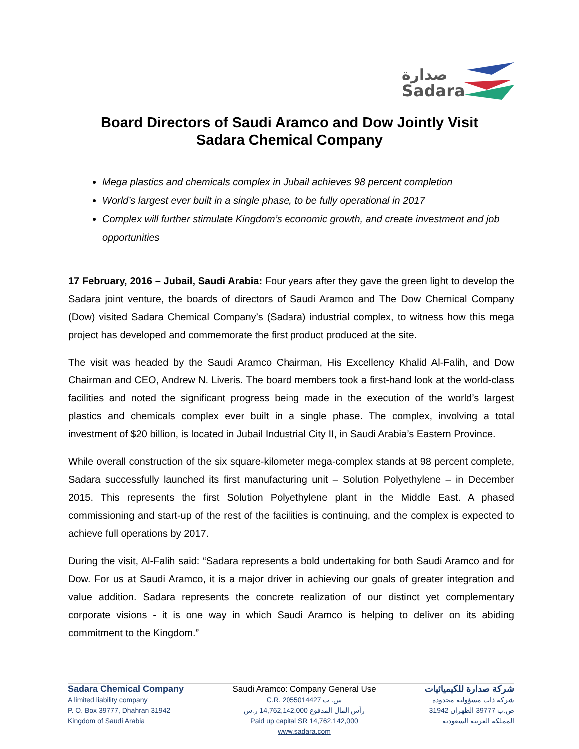صدارة
Sadara
Board Directors of Saudi Aramco and Dow Jointly Visit
Sadara Chemical Company
Mega plastics and chemicals complex in Jubail achieves 98 percent completion
World’s largest ever built in a single phase, to be fully operational in 2017
Complex will further stimulate Kingdom’s economic growth, and create investment and job opportunities
17 February, 2016 – Jubail, Saudi Arabia: Four years after they gave the green light to develop the Sadara joint venture, the boards of directors of Saudi Aramco and The Dow Chemical Company (Dow) visited Sadara Chemical Company’s (Sadara) industrial complex, to witness how this mega project has developed and commemorate the first product produced at the site.
The visit was headed by the Saudi Aramco Chairman, His Excellency Khalid Al-Falih, and Dow Chairman and CEO, Andrew N. Liveris. The board members took a first-hand look at the world-class facilities and noted the significant progress being made in the execution of the world’s largest plastics and chemicals complex ever built in a single phase. The complex, involving a total investment of $20 billion, is located in Jubail Industrial City II, in Saudi Arabia’s Eastern Province.
While overall construction of the six square-kilometer mega-complex stands at 98 percent complete, Sadara successfully launched its first manufacturing unit – Solution Polyethylene – in December 2015. This represents the first Solution Polyethylene plant in the Middle East. A phased commissioning and start-up of the rest of the facilities is continuing, and the complex is expected to achieve full operations by 2017.
During the visit, Al-Falih said: “Sadara represents a bold undertaking for both Saudi Aramco and for Dow. For us at Saudi Aramco, it is a major driver in achieving our goals of greater integration and value addition. Sadara represents the concrete realization of our distinct yet complementary corporate visions - it is one way in which Saudi Aramco is helping to deliver on its abiding commitment to the Kingdom.”
Sadara Chemical Company
A limited liability company
P. O. Box 39777, Dhahran 31942
Kingdom of Saudi Arabia
Saudi Aramco: Company General Use
C.R. 2055014427 س. ت
رأس المال المدفوع 14,762,142,000 ر.س
Paid up capital SR 14,762,142,000
www.sadara.com
شركة صدارة للكيميائيات
شركة ذات مسؤولية محدودة
ص.ب 39777 الظهران 31942
المملكة العربية السعودية